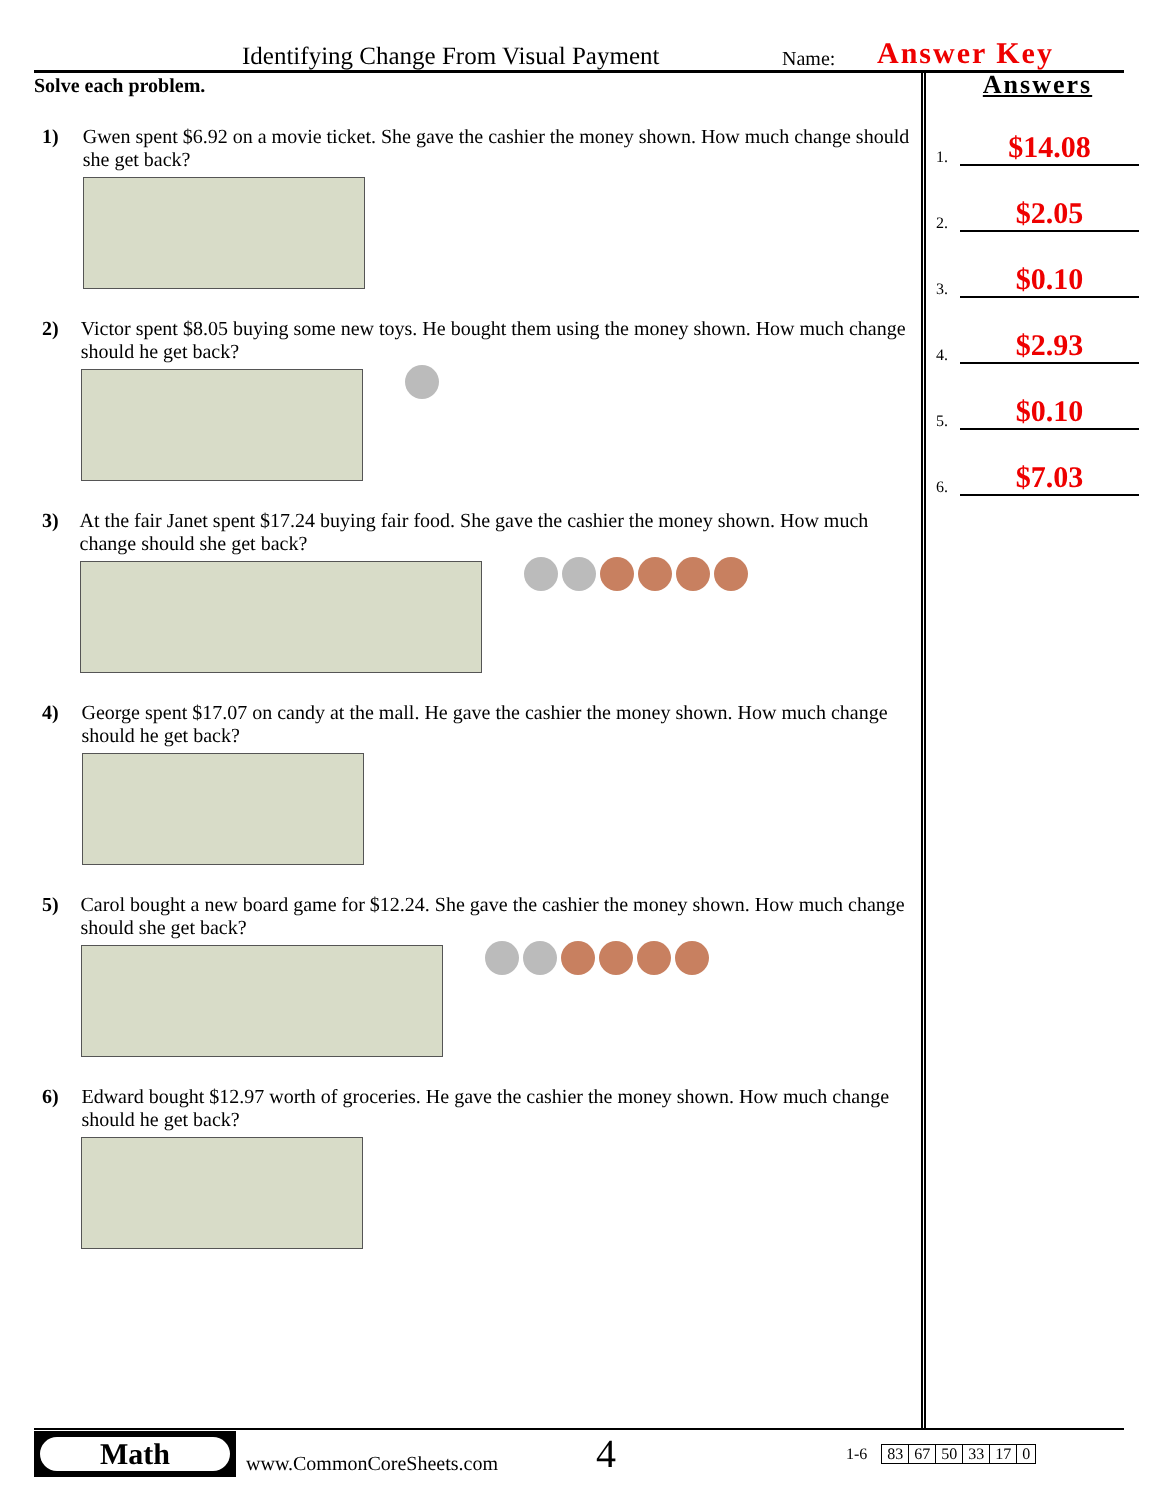Identifying Change From Visual Payment Name: Answer Key
Solve each problem.
1) Gwen spent $6.92 on a movie ticket. She gave the cashier the money shown. How much change should she get back?
2) Victor spent $8.05 buying some new toys. He bought them using the money shown. How much change should he get back?
3) At the fair Janet spent $17.24 buying fair food. She gave the cashier the money shown. How much change should she get back?
4) George spent $17.07 on candy at the mall. He gave the cashier the money shown. How much change should he get back?
5) Carol bought a new board game for $12.24. She gave the cashier the money shown. How much change should she get back?
6) Edward bought $12.97 worth of groceries. He gave the cashier the money shown. How much change should he get back?
Answers
1. $14.08
2. $2.05
3. $0.10
4. $2.93
5. $0.10
6. $7.03
Math
www.CommonCoreSheets.com
4
1-6
| 83 | 67 | 50 | 33 | 17 | 0 |